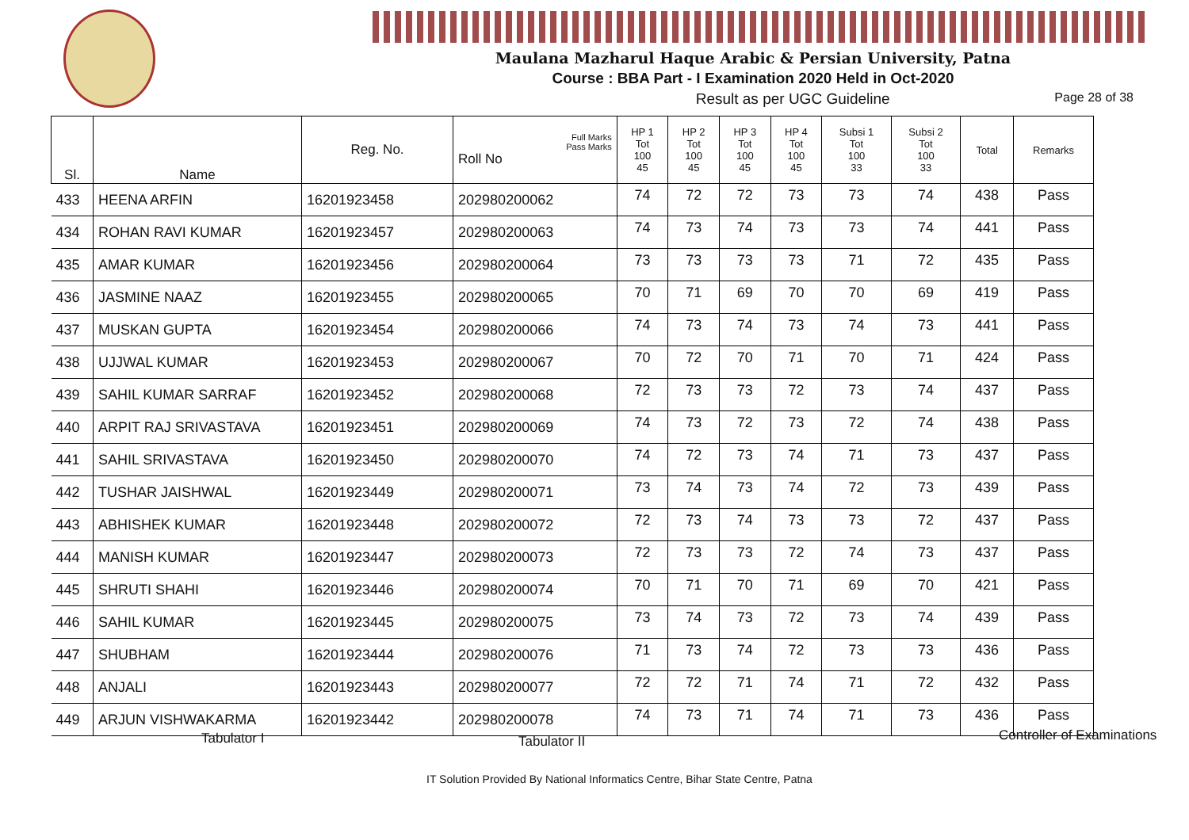Maulana Mazharul Haque Arabic & Persian University, Patna
Course : BBA Part - I Examination 2020 Held in Oct-2020
Result as per UGC Guideline Page 28 of 38
| Sl. | Name | Reg. No. | Full Marks Pass Marks Roll No | HP 1 Tot 100 45 | HP 2 Tot 100 45 | HP 3 Tot 100 45 | HP 4 Tot 100 45 | Subsi 1 Tot 100 33 | Subsi 2 Tot 100 33 | Total | Remarks |
| --- | --- | --- | --- | --- | --- | --- | --- | --- | --- | --- | --- |
| 433 | HEENA ARFIN | 16201923458 | 202980200062 | 74 | 72 | 72 | 73 | 73 | 74 | 438 | Pass |
| 434 | ROHAN RAVI KUMAR | 16201923457 | 202980200063 | 74 | 73 | 74 | 73 | 73 | 74 | 441 | Pass |
| 435 | AMAR KUMAR | 16201923456 | 202980200064 | 73 | 73 | 73 | 73 | 71 | 72 | 435 | Pass |
| 436 | JASMINE NAAZ | 16201923455 | 202980200065 | 70 | 71 | 69 | 70 | 70 | 69 | 419 | Pass |
| 437 | MUSKAN GUPTA | 16201923454 | 202980200066 | 74 | 73 | 74 | 73 | 74 | 73 | 441 | Pass |
| 438 | UJJWAL KUMAR | 16201923453 | 202980200067 | 70 | 72 | 70 | 71 | 70 | 71 | 424 | Pass |
| 439 | SAHIL KUMAR SARRAF | 16201923452 | 202980200068 | 72 | 73 | 73 | 72 | 73 | 74 | 437 | Pass |
| 440 | ARPIT RAJ SRIVASTAVA | 16201923451 | 202980200069 | 74 | 73 | 72 | 73 | 72 | 74 | 438 | Pass |
| 441 | SAHIL SRIVASTAVA | 16201923450 | 202980200070 | 74 | 72 | 73 | 74 | 71 | 73 | 437 | Pass |
| 442 | TUSHAR JAISHWAL | 16201923449 | 202980200071 | 73 | 74 | 73 | 74 | 72 | 73 | 439 | Pass |
| 443 | ABHISHEK KUMAR | 16201923448 | 202980200072 | 72 | 73 | 74 | 73 | 73 | 72 | 437 | Pass |
| 444 | MANISH KUMAR | 16201923447 | 202980200073 | 72 | 73 | 73 | 72 | 74 | 73 | 437 | Pass |
| 445 | SHRUTI SHAHI | 16201923446 | 202980200074 | 70 | 71 | 70 | 71 | 69 | 70 | 421 | Pass |
| 446 | SAHIL KUMAR | 16201923445 | 202980200075 | 73 | 74 | 73 | 72 | 73 | 74 | 439 | Pass |
| 447 | SHUBHAM | 16201923444 | 202980200076 | 71 | 73 | 74 | 72 | 73 | 73 | 436 | Pass |
| 448 | ANJALI | 16201923443 | 202980200077 | 72 | 72 | 71 | 74 | 71 | 72 | 432 | Pass |
| 449 | ARJUN VISHWAKARMA | 16201923442 | 202980200078 | 74 | 73 | 71 | 74 | 71 | 73 | 436 | Pass |
Tabulator I Tabulator II Controller of Examinations
IT Solution Provided By National Informatics Centre, Bihar State Centre, Patna